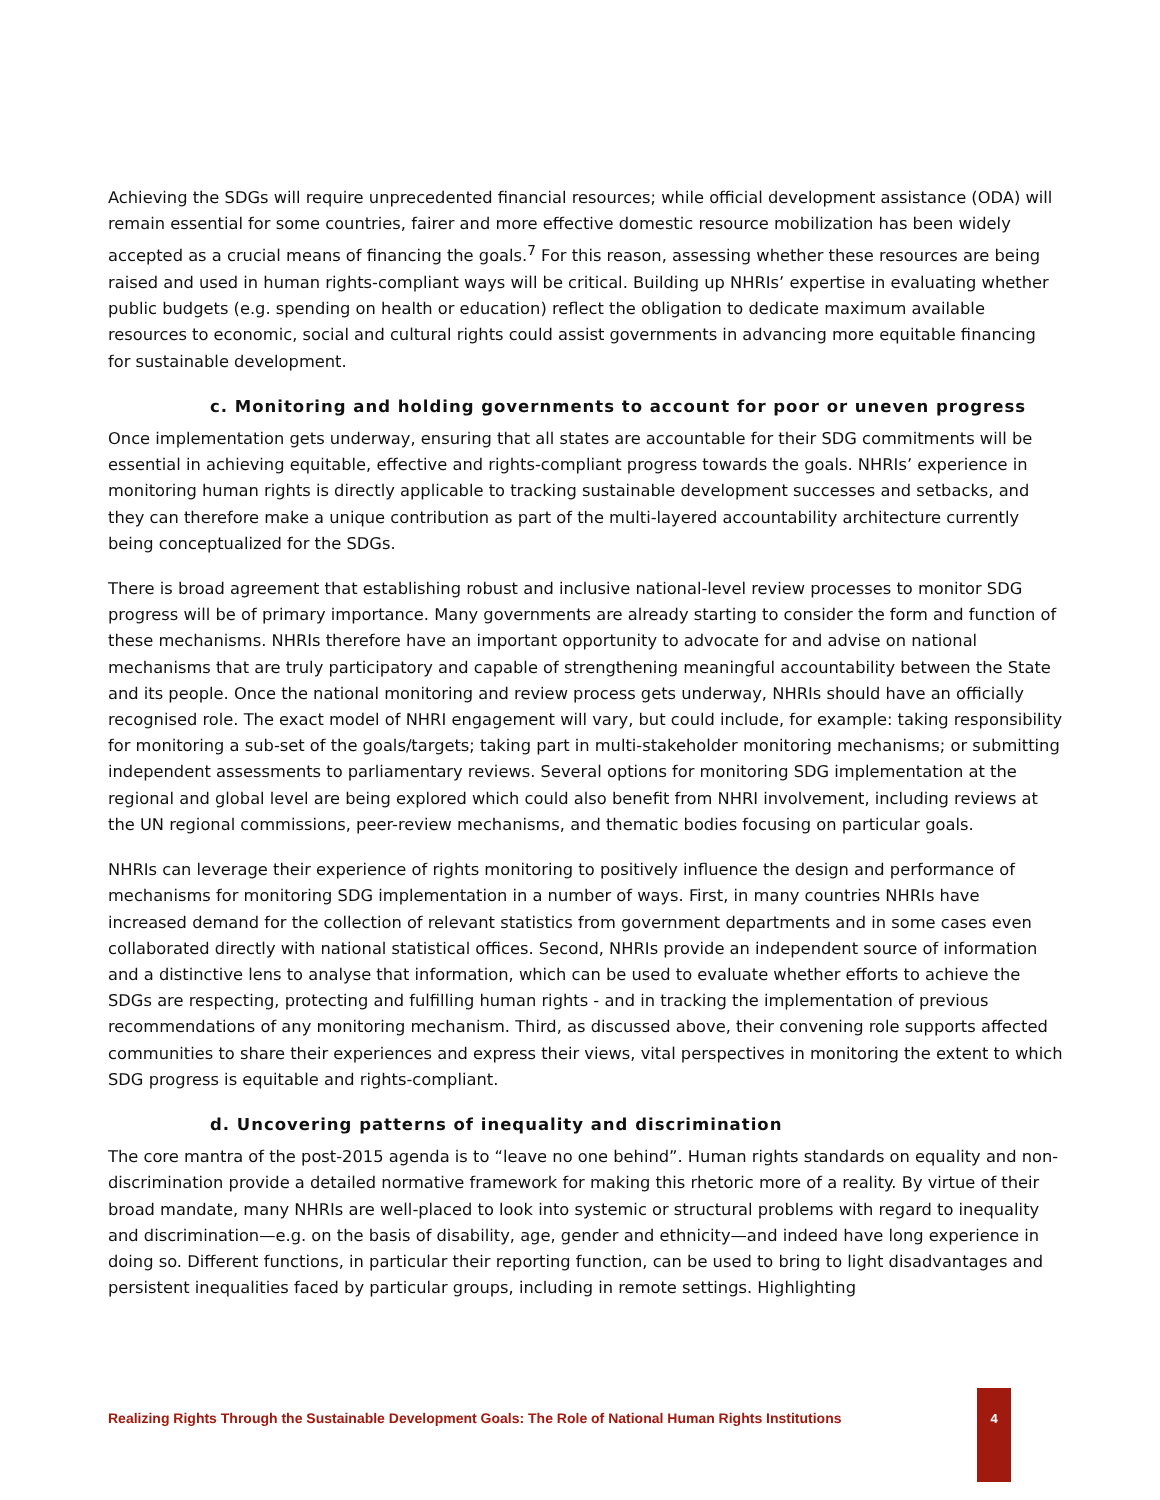Achieving the SDGs will require unprecedented financial resources; while official development assistance (ODA) will remain essential for some countries, fairer and more effective domestic resource mobilization has been widely accepted as a crucial means of financing the goals.<sup>7</sup> For this reason, assessing whether these resources are being raised and used in human rights-compliant ways will be critical. Building up NHRIs’ expertise in evaluating whether public budgets (e.g. spending on health or education) reflect the obligation to dedicate maximum available resources to economic, social and cultural rights could assist governments in advancing more equitable financing for sustainable development.
c. Monitoring and holding governments to account for poor or uneven progress
Once implementation gets underway, ensuring that all states are accountable for their SDG commitments will be essential in achieving equitable, effective and rights-compliant progress towards the goals. NHRIs’ experience in monitoring human rights is directly applicable to tracking sustainable development successes and setbacks, and they can therefore make a unique contribution as part of the multi-layered accountability architecture currently being conceptualized for the SDGs.
There is broad agreement that establishing robust and inclusive national-level review processes to monitor SDG progress will be of primary importance. Many governments are already starting to consider the form and function of these mechanisms. NHRIs therefore have an important opportunity to advocate for and advise on national mechanisms that are truly participatory and capable of strengthening meaningful accountability between the State and its people. Once the national monitoring and review process gets underway, NHRIs should have an officially recognised role. The exact model of NHRI engagement will vary, but could include, for example: taking responsibility for monitoring a sub-set of the goals/targets; taking part in multi-stakeholder monitoring mechanisms; or submitting independent assessments to parliamentary reviews. Several options for monitoring SDG implementation at the regional and global level are being explored which could also benefit from NHRI involvement, including reviews at the UN regional commissions, peer-review mechanisms, and thematic bodies focusing on particular goals.
NHRIs can leverage their experience of rights monitoring to positively influence the design and performance of mechanisms for monitoring SDG implementation in a number of ways. First, in many countries NHRIs have increased demand for the collection of relevant statistics from government departments and in some cases even collaborated directly with national statistical offices. Second, NHRIs provide an independent source of information and a distinctive lens to analyse that information, which can be used to evaluate whether efforts to achieve the SDGs are respecting, protecting and fulfilling human rights - and in tracking the implementation of previous recommendations of any monitoring mechanism. Third, as discussed above, their convening role supports affected communities to share their experiences and express their views, vital perspectives in monitoring the extent to which SDG progress is equitable and rights-compliant.
d. Uncovering patterns of inequality and discrimination
The core mantra of the post-2015 agenda is to “leave no one behind”. Human rights standards on equality and non-discrimination provide a detailed normative framework for making this rhetoric more of a reality. By virtue of their broad mandate, many NHRIs are well-placed to look into systemic or structural problems with regard to inequality and discrimination—e.g. on the basis of disability, age, gender and ethnicity—and indeed have long experience in doing so. Different functions, in particular their reporting function, can be used to bring to light disadvantages and persistent inequalities faced by particular groups, including in remote settings. Highlighting
Realizing Rights Through the Sustainable Development Goals: The Role of National Human Rights Institutions
4